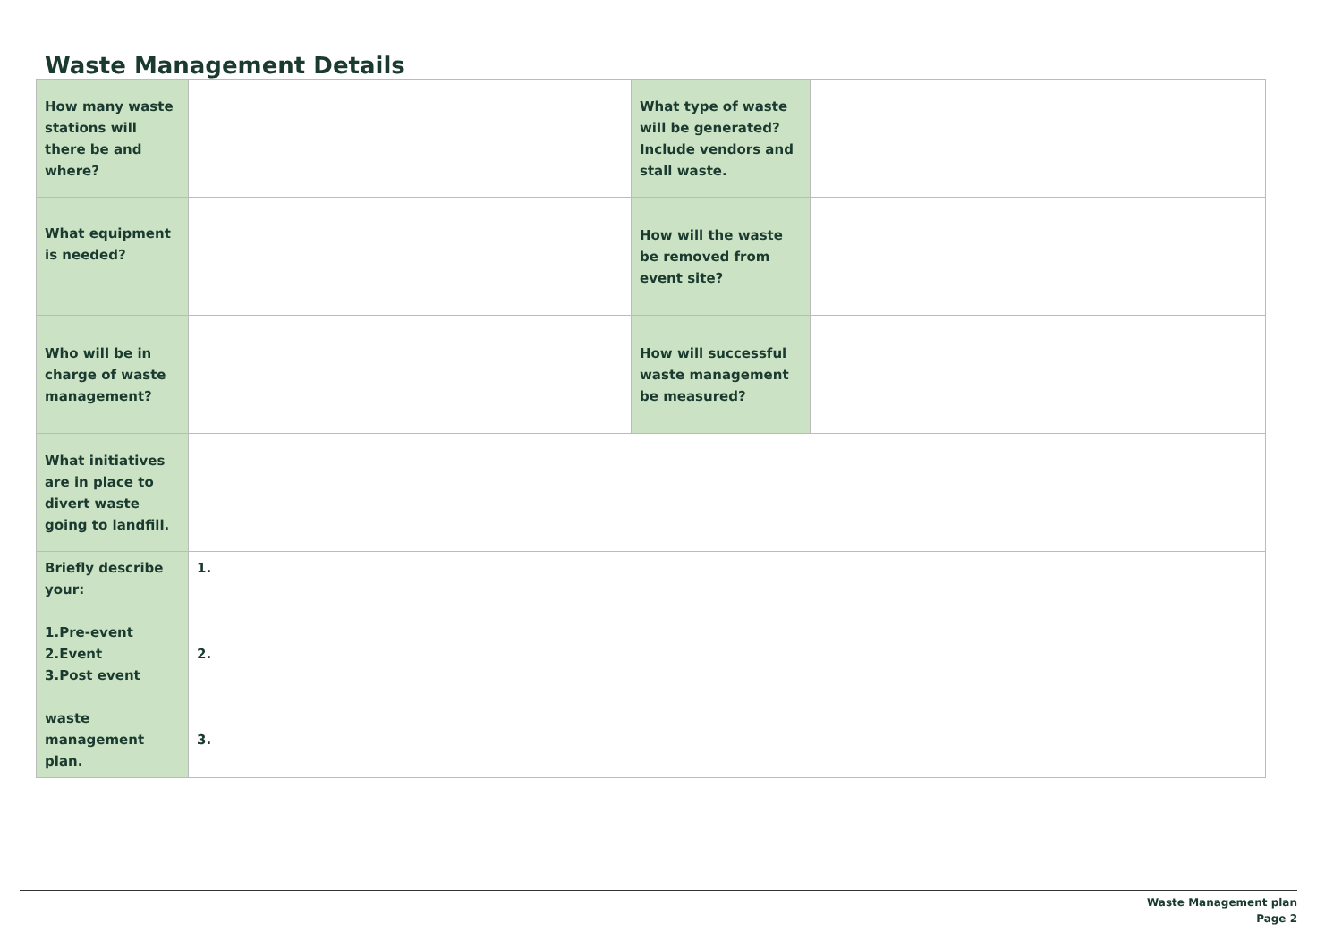Waste Management Details
| How many waste stations will there be and where? | | What type of waste will be generated? Include vendors and stall waste. | |
| What equipment is needed? | | How will the waste be removed from event site? | |
| Who will be in charge of waste management? | | How will successful waste management be measured? | |
| What initiatives are in place to divert waste going to landfill. | | | |
| Briefly describe your: 1.Pre-event 2.Event 3.Post event waste management plan. | 1. 2. 3. | | |
Waste Management plan
Page 2